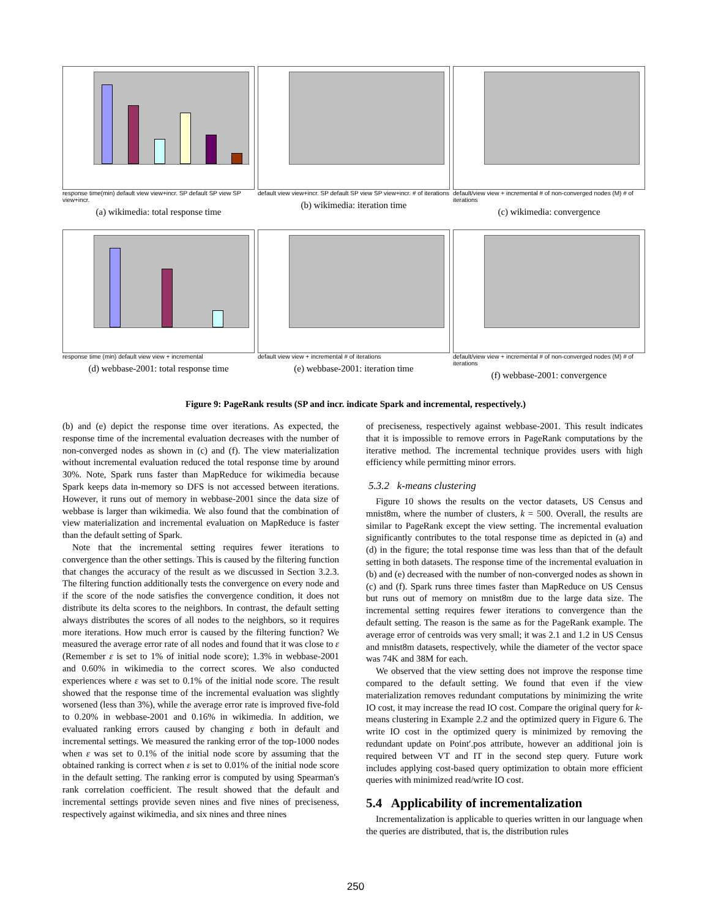response time(min) default view view+incr. SP default SP view SP view+incr.
(a) wikimedia: total response time
default view view+incr. SP default SP view SP view+incr. # of iterations
(b) wikimedia: iteration time
default/view view + incremental # of non-converged nodes (M) # of iterations
(c) wikimedia: convergence
response time (min) default view view + incremental
(d) webbase-2001: total response time
default view view + incremental # of iterations
(e) webbase-2001: iteration time
default/view view + incremental # of non-converged nodes (M) # of iterations
(f) webbase-2001: convergence
Figure 9: PageRank results (SP and incr. indicate Spark and incremental, respectively.)
(b) and (e) depict the response time over iterations. As expected, the response time of the incremental evaluation decreases with the number of non-converged nodes as shown in (c) and (f). The view materialization without incremental evaluation reduced the total response time by around 30%. Note, Spark runs faster than MapReduce for wikimedia because Spark keeps data in-memory so DFS is not accessed between iterations. However, it runs out of memory in webbase-2001 since the data size of webbase is larger than wikimedia. We also found that the combination of view materialization and incremental evaluation on MapReduce is faster than the default setting of Spark.
Note that the incremental setting requires fewer iterations to convergence than the other settings. This is caused by the filtering function that changes the accuracy of the result as we discussed in Section 3.2.3. The filtering function additionally tests the convergence on every node and if the score of the node satisfies the convergence condition, it does not distribute its delta scores to the neighbors. In contrast, the default setting always distributes the scores of all nodes to the neighbors, so it requires more iterations. How much error is caused by the filtering function? We measured the average error rate of all nodes and found that it was close to ε (Remember ε is set to 1% of initial node score); 1.3% in webbase-2001 and 0.60% in wikimedia to the correct scores. We also conducted experiences where ε was set to 0.1% of the initial node score. The result showed that the response time of the incremental evaluation was slightly worsened (less than 3%), while the average error rate is improved five-fold to 0.20% in webbase-2001 and 0.16% in wikimedia. In addition, we evaluated ranking errors caused by changing ε both in default and incremental settings. We measured the ranking error of the top-1000 nodes when ε was set to 0.1% of the initial node score by assuming that the obtained ranking is correct when ε is set to 0.01% of the initial node score in the default setting. The ranking error is computed by using Spearman's rank correlation coefficient. The result showed that the default and incremental settings provide seven nines and five nines of preciseness, respectively against wikimedia, and six nines and three nines
of preciseness, respectively against webbase-2001. This result indicates that it is impossible to remove errors in PageRank computations by the iterative method. The incremental technique provides users with high efficiency while permitting minor errors.
5.3.2 k-means clustering
Figure 10 shows the results on the vector datasets, US Census and mnist8m, where the number of clusters, k = 500. Overall, the results are similar to PageRank except the view setting. The incremental evaluation significantly contributes to the total response time as depicted in (a) and (d) in the figure; the total response time was less than that of the default setting in both datasets. The response time of the incremental evaluation in (b) and (e) decreased with the number of non-converged nodes as shown in (c) and (f). Spark runs three times faster than MapReduce on US Census but runs out of memory on mnist8m due to the large data size. The incremental setting requires fewer iterations to convergence than the default setting. The reason is the same as for the PageRank example. The average error of centroids was very small; it was 2.1 and 1.2 in US Census and mnist8m datasets, respectively, while the diameter of the vector space was 74K and 38M for each.
We observed that the view setting does not improve the response time compared to the default setting. We found that even if the view materialization removes redundant computations by minimizing the write IO cost, it may increase the read IO cost. Compare the original query for k-means clustering in Example 2.2 and the optimized query in Figure 6. The write IO cost in the optimized query is minimized by removing the redundant update on Point′.pos attribute, however an additional join is required between VT and IT in the second step query. Future work includes applying cost-based query optimization to obtain more efficient queries with minimized read/write IO cost.
5.4 Applicability of incrementalization
Incrementalization is applicable to queries written in our language when the queries are distributed, that is, the distribution rules
250